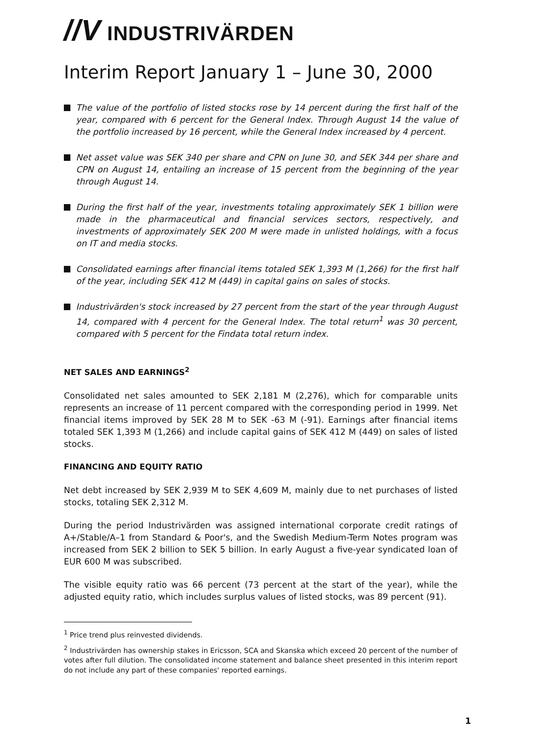//V INDUSTRIVÄRDEN
Interim Report January 1 – June 30, 2000
The value of the portfolio of listed stocks rose by 14 percent during the first half of the year, compared with 6 percent for the General Index. Through August 14 the value of the portfolio increased by 16 percent, while the General Index increased by 4 percent.
Net asset value was SEK 340 per share and CPN on June 30, and SEK 344 per share and CPN on August 14, entailing an increase of 15 percent from the beginning of the year through August 14.
During the first half of the year, investments totaling approximately SEK 1 billion were made in the pharmaceutical and financial services sectors, respectively, and investments of approximately SEK 200 M were made in unlisted holdings, with a focus on IT and media stocks.
Consolidated earnings after financial items totaled SEK 1,393 M (1,266) for the first half of the year, including SEK 412 M (449) in capital gains on sales of stocks.
Industrivärden's stock increased by 27 percent from the start of the year through August 14, compared with 4 percent for the General Index. The total return<sup>1</sup> was 30 percent, compared with 5 percent for the Findata total return index.
NET SALES AND EARNINGS<sup>2</sup>
Consolidated net sales amounted to SEK 2,181 M (2,276), which for comparable units represents an increase of 11 percent compared with the corresponding period in 1999. Net financial items improved by SEK 28 M to SEK -63 M (-91). Earnings after financial items totaled SEK 1,393 M (1,266) and include capital gains of SEK 412 M (449) on sales of listed stocks.
FINANCING AND EQUITY RATIO
Net debt increased by SEK 2,939 M to SEK 4,609 M, mainly due to net purchases of listed stocks, totaling SEK 2,312 M.
During the period Industrivärden was assigned international corporate credit ratings of A+/Stable/A–1 from Standard & Poor's, and the Swedish Medium-Term Notes program was increased from SEK 2 billion to SEK 5 billion. In early August a five-year syndicated loan of EUR 600 M was subscribed.
The visible equity ratio was 66 percent (73 percent at the start of the year), while the adjusted equity ratio, which includes surplus values of listed stocks, was 89 percent (91).
<sup>1</sup> Price trend plus reinvested dividends.
<sup>2</sup> Industrivärden has ownership stakes in Ericsson, SCA and Skanska which exceed 20 percent of the number of votes after full dilution. The consolidated income statement and balance sheet presented in this interim report do not include any part of these companies' reported earnings.
1